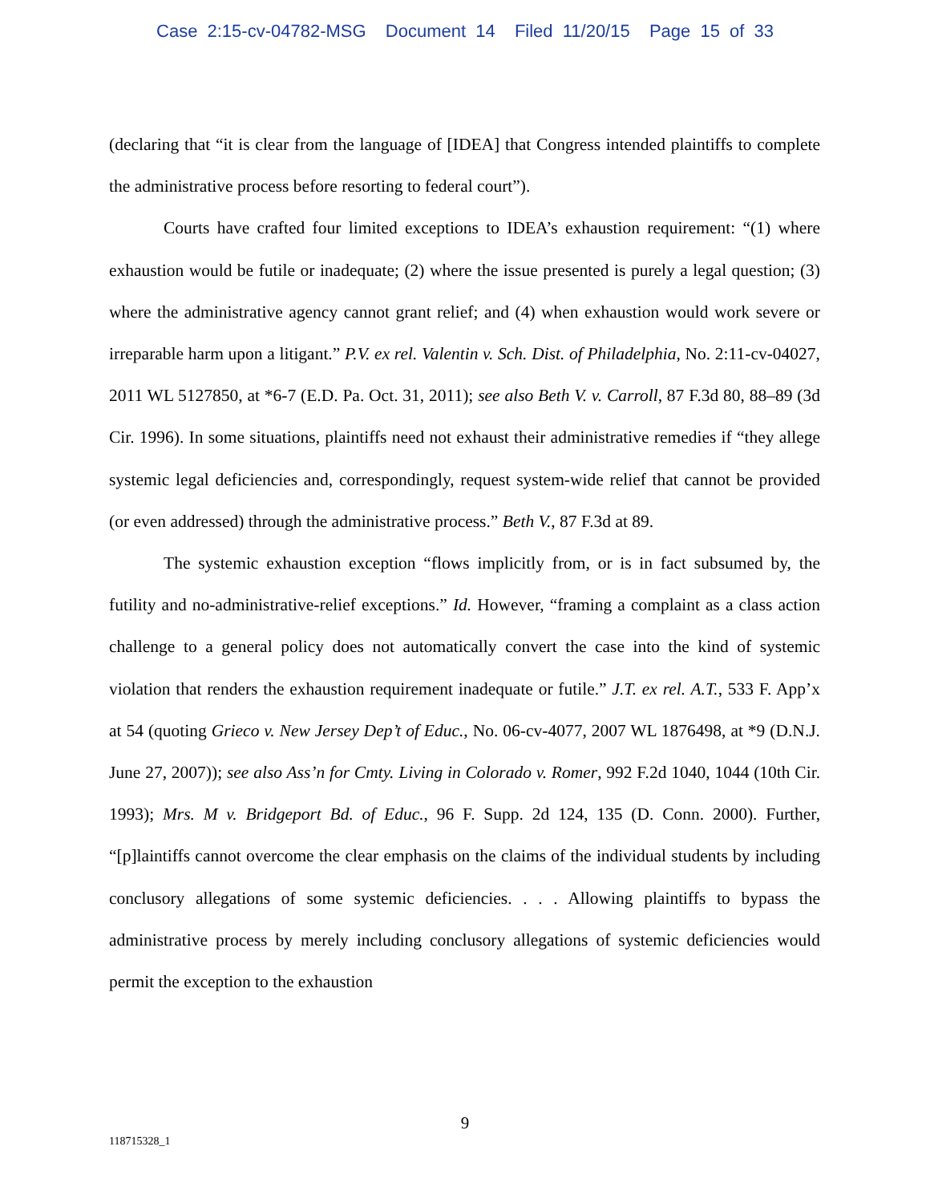Case 2:15-cv-04782-MSG Document 14 Filed 11/20/15 Page 15 of 33
(declaring that “it is clear from the language of [IDEA] that Congress intended plaintiffs to complete the administrative process before resorting to federal court”).
Courts have crafted four limited exceptions to IDEA’s exhaustion requirement: “(1) where exhaustion would be futile or inadequate; (2) where the issue presented is purely a legal question; (3) where the administrative agency cannot grant relief; and (4) when exhaustion would work severe or irreparable harm upon a litigant.” P.V. ex rel. Valentin v. Sch. Dist. of Philadelphia, No. 2:11-cv-04027, 2011 WL 5127850, at *6-7 (E.D. Pa. Oct. 31, 2011); see also Beth V. v. Carroll, 87 F.3d 80, 88–89 (3d Cir. 1996). In some situations, plaintiffs need not exhaust their administrative remedies if “they allege systemic legal deficiencies and, correspondingly, request system-wide relief that cannot be provided (or even addressed) through the administrative process.” Beth V., 87 F.3d at 89.
The systemic exhaustion exception “flows implicitly from, or is in fact subsumed by, the futility and no-administrative-relief exceptions.” Id. However, “framing a complaint as a class action challenge to a general policy does not automatically convert the case into the kind of systemic violation that renders the exhaustion requirement inadequate or futile.” J.T. ex rel. A.T., 533 F. App’x at 54 (quoting Grieco v. New Jersey Dep’t of Educ., No. 06-cv-4077, 2007 WL 1876498, at *9 (D.N.J. June 27, 2007)); see also Ass’n for Cmty. Living in Colorado v. Romer, 992 F.2d 1040, 1044 (10th Cir. 1993); Mrs. M v. Bridgeport Bd. of Educ., 96 F. Supp. 2d 124, 135 (D. Conn. 2000). Further, “[p]laintiffs cannot overcome the clear emphasis on the claims of the individual students by including conclusory allegations of some systemic deficiencies. . . . Allowing plaintiffs to bypass the administrative process by merely including conclusory allegations of systemic deficiencies would permit the exception to the exhaustion
9
118715328_1